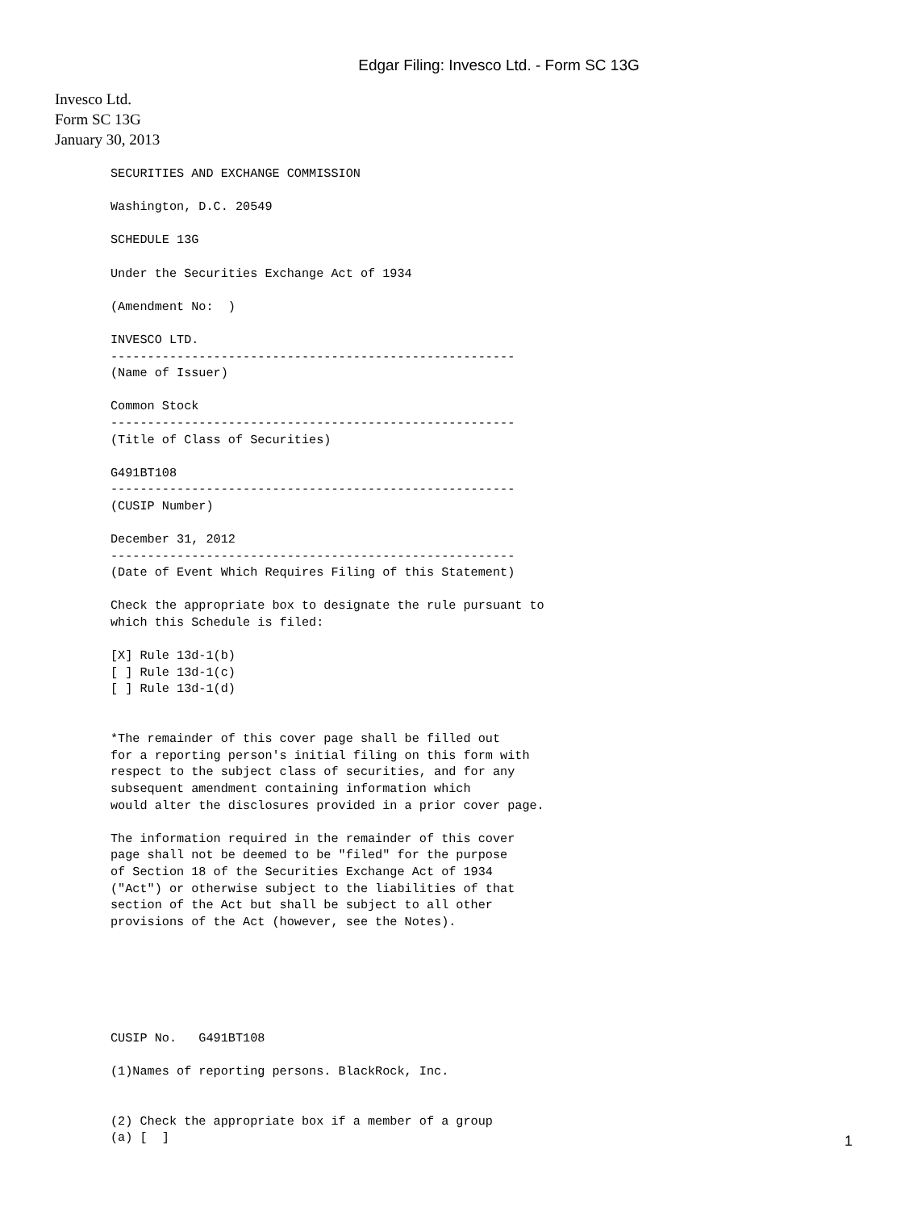Edgar Filing: Invesco Ltd. - Form SC 13G
Invesco Ltd.
Form SC 13G
January 30, 2013
SECURITIES AND EXCHANGE COMMISSION

Washington, D.C. 20549

SCHEDULE 13G

Under the Securities Exchange Act of 1934

(Amendment No:  )

INVESCO LTD.
-------------------------------------------------------
(Name of Issuer)

Common Stock
-------------------------------------------------------
(Title of Class of Securities)

G491BT108
-------------------------------------------------------
(CUSIP Number)

December 31, 2012
-------------------------------------------------------
(Date of Event Which Requires Filing of this Statement)

Check the appropriate box to designate the rule pursuant to
which this Schedule is filed:

[X] Rule 13d-1(b)
[ ] Rule 13d-1(c)
[ ] Rule 13d-1(d)


*The remainder of this cover page shall be filled out
for a reporting person's initial filing on this form with
respect to the subject class of securities, and for any
subsequent amendment containing information which
would alter the disclosures provided in a prior cover page.

The information required in the remainder of this cover
page shall not be deemed to be "filed" for the purpose
of Section 18 of the Securities Exchange Act of 1934
("Act") or otherwise subject to the liabilities of that
section of the Act but shall be subject to all other
provisions of the Act (however, see the Notes).






CUSIP No.   G491BT108

(1)Names of reporting persons. BlackRock, Inc.


(2) Check the appropriate box if a member of a group
(a) [  ]
1